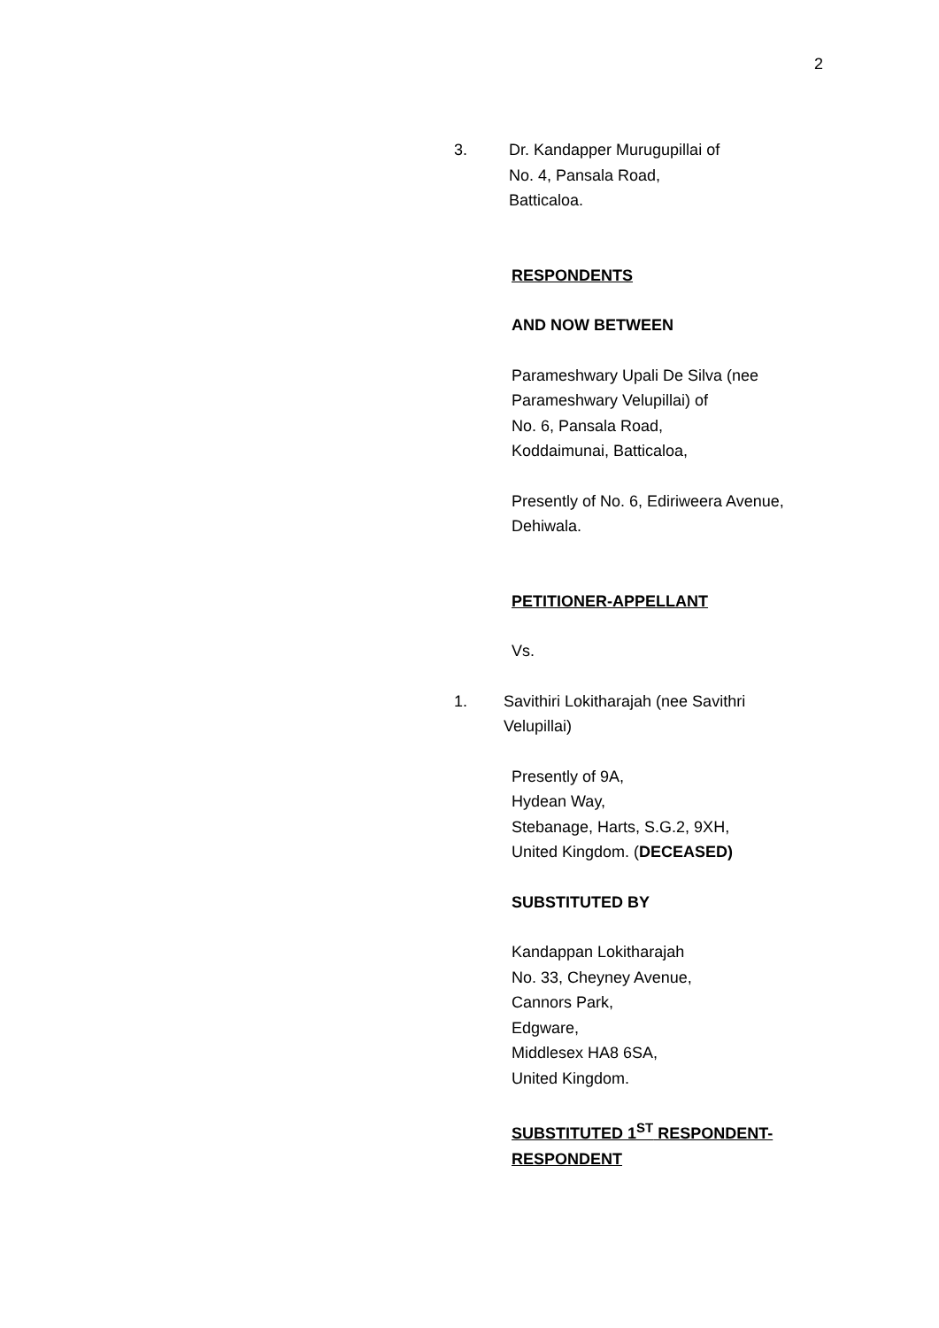2
3. Dr. Kandapper Murugupillai of
No. 4, Pansala Road,
Batticaloa.
RESPONDENTS
AND NOW BETWEEN
Parameshwary Upali De Silva (nee
Parameshwary Velupillai) of
No. 6, Pansala Road,
Koddaimunai, Batticaloa,
Presently of No. 6, Ediriweera Avenue,
Dehiwala.
PETITIONER-APPELLANT
Vs.
1. Savithiri Lokitharajah (nee Savithri
Velupillai)
Presently of 9A,
Hydean Way,
Stebanage, Harts, S.G.2, 9XH,
United Kingdom. (DECEASED)
SUBSTITUTED BY
Kandappan Lokitharajah
No. 33, Cheyney Avenue,
Cannors Park,
Edgware,
Middlesex HA8 6SA,
United Kingdom.
SUBSTITUTED 1<sup>ST</sup> RESPONDENT-
RESPONDENT